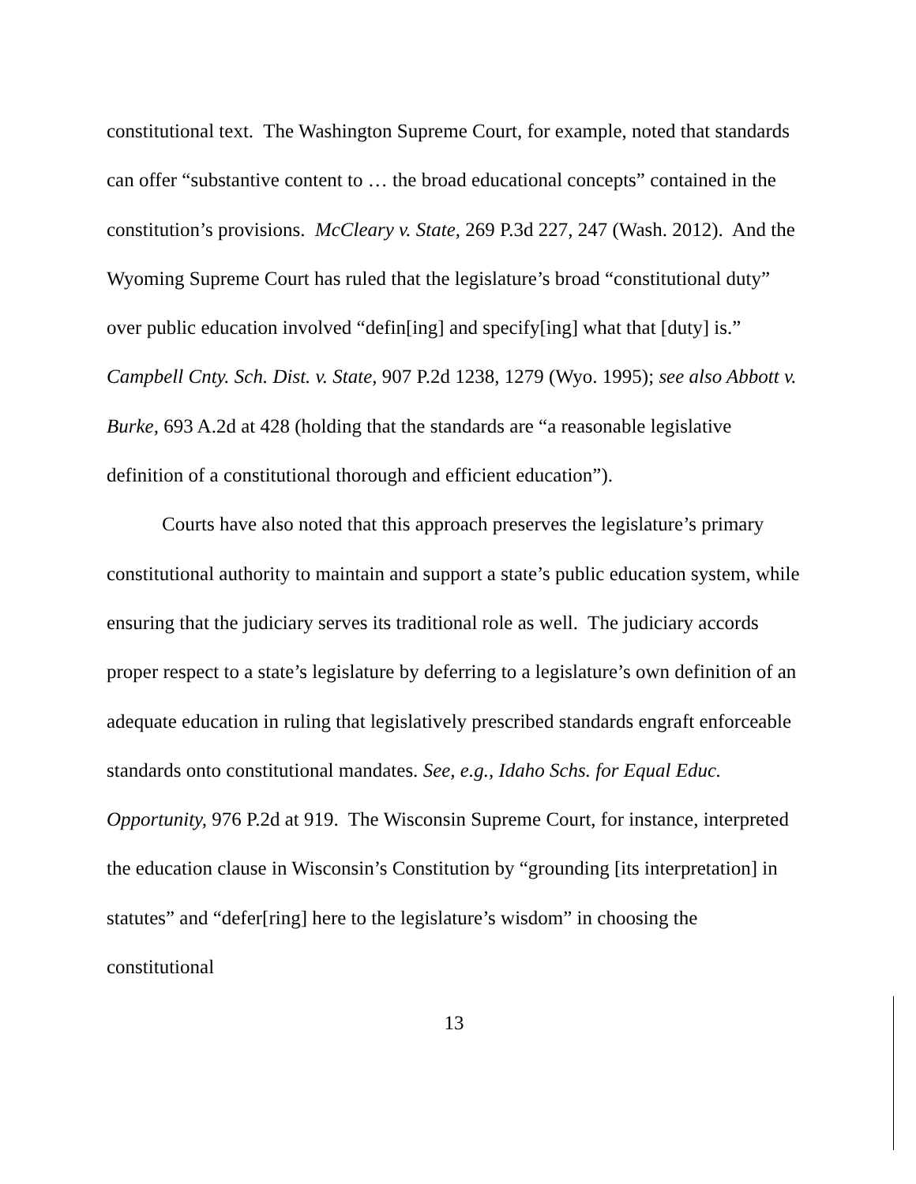constitutional text. The Washington Supreme Court, for example, noted that standards can offer “substantive content to … the broad educational concepts” contained in the constitution’s provisions. McCleary v. State, 269 P.3d 227, 247 (Wash. 2012). And the Wyoming Supreme Court has ruled that the legislature’s broad “constitutional duty” over public education involved “defin[ing] and specify[ing] what that [duty] is.” Campbell Cnty. Sch. Dist. v. State, 907 P.2d 1238, 1279 (Wyo. 1995); see also Abbott v. Burke, 693 A.2d at 428 (holding that the standards are “a reasonable legislative definition of a constitutional thorough and efficient education”).
Courts have also noted that this approach preserves the legislature’s primary constitutional authority to maintain and support a state’s public education system, while ensuring that the judiciary serves its traditional role as well. The judiciary accords proper respect to a state’s legislature by deferring to a legislature’s own definition of an adequate education in ruling that legislatively prescribed standards engraft enforceable standards onto constitutional mandates. See, e.g., Idaho Schs. for Equal Educ. Opportunity, 976 P.2d at 919. The Wisconsin Supreme Court, for instance, interpreted the education clause in Wisconsin’s Constitution by “grounding [its interpretation] in statutes” and “defer[ring] here to the legislature’s wisdom” in choosing the constitutional
13